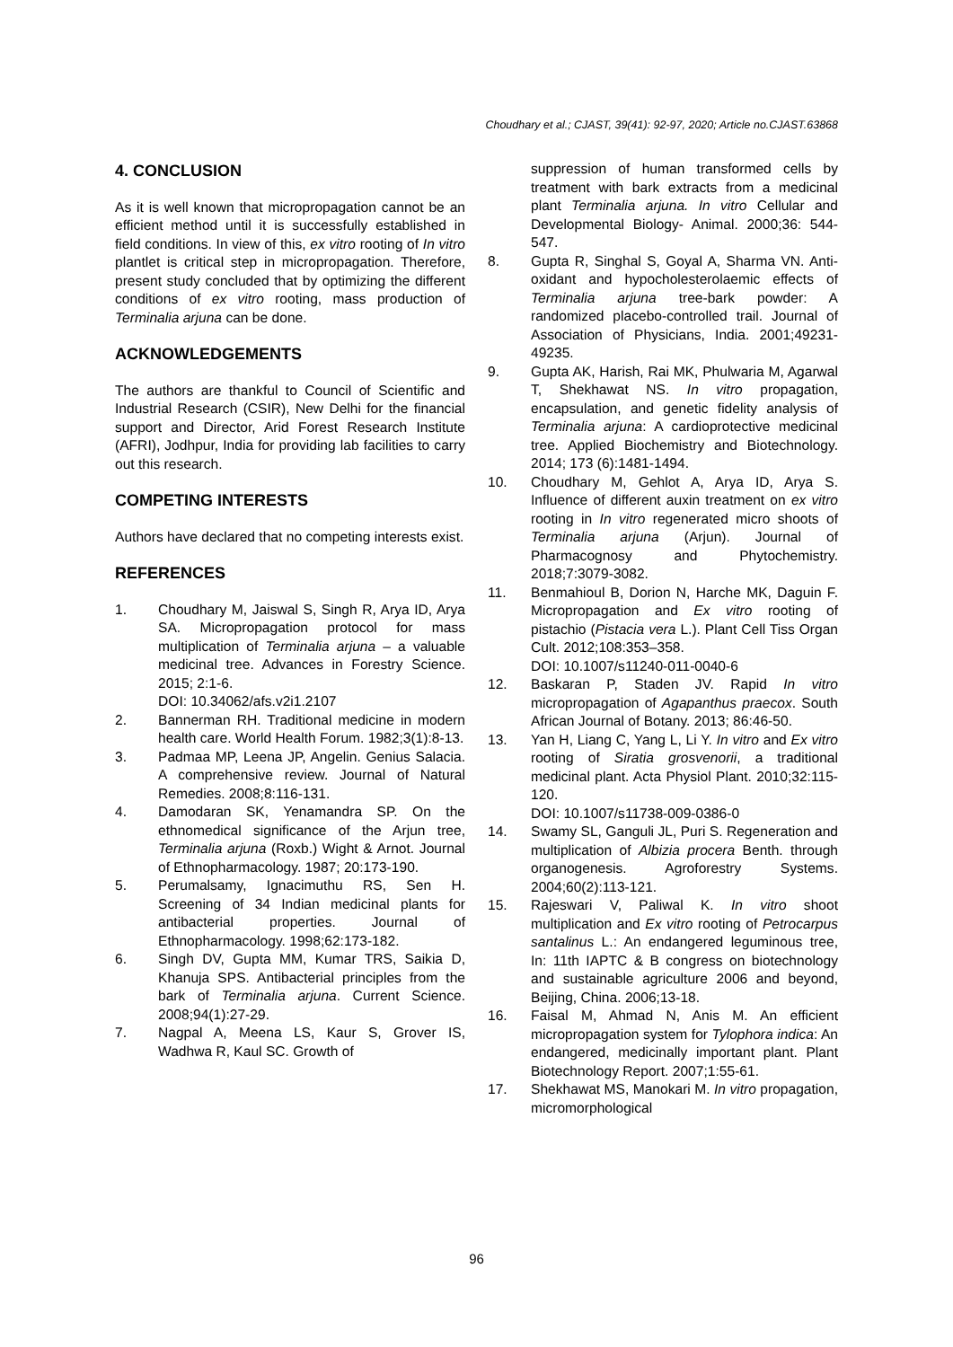Choudhary et al.; CJAST, 39(41): 92-97, 2020; Article no.CJAST.63868
4. CONCLUSION
As it is well known that micropropagation cannot be an efficient method until it is successfully established in field conditions. In view of this, ex vitro rooting of In vitro plantlet is critical step in micropropagation. Therefore, present study concluded that by optimizing the different conditions of ex vitro rooting, mass production of Terminalia arjuna can be done.
ACKNOWLEDGEMENTS
The authors are thankful to Council of Scientific and Industrial Research (CSIR), New Delhi for the financial support and Director, Arid Forest Research Institute (AFRI), Jodhpur, India for providing lab facilities to carry out this research.
COMPETING INTERESTS
Authors have declared that no competing interests exist.
REFERENCES
1. Choudhary M, Jaiswal S, Singh R, Arya ID, Arya SA. Micropropagation protocol for mass multiplication of Terminalia arjuna – a valuable medicinal tree. Advances in Forestry Science. 2015; 2:1-6.
DOI: 10.34062/afs.v2i1.2107
2. Bannerman RH. Traditional medicine in modern health care. World Health Forum. 1982;3(1):8-13.
3. Padmaa MP, Leena JP, Angelin. Genius Salacia. A comprehensive review. Journal of Natural Remedies. 2008;8:116-131.
4. Damodaran SK, Yenamandra SP. On the ethnomedical significance of the Arjun tree, Terminalia arjuna (Roxb.) Wight & Arnot. Journal of Ethnopharmacology. 1987; 20:173-190.
5. Perumalsamy, Ignacimuthu RS, Sen H. Screening of 34 Indian medicinal plants for antibacterial properties. Journal of Ethnopharmacology. 1998;62:173-182.
6. Singh DV, Gupta MM, Kumar TRS, Saikia D, Khanuja SPS. Antibacterial principles from the bark of Terminalia arjuna. Current Science. 2008;94(1):27-29.
7. Nagpal A, Meena LS, Kaur S, Grover IS, Wadhwa R, Kaul SC. Growth of
suppression of human transformed cells by treatment with bark extracts from a medicinal plant Terminalia arjuna. In vitro Cellular and Developmental Biology- Animal. 2000;36: 544-547.
8. Gupta R, Singhal S, Goyal A, Sharma VN. Anti-oxidant and hypocholesterolaemic effects of Terminalia arjuna tree-bark powder: A randomized placebo-controlled trail. Journal of Association of Physicians, India. 2001;49231-49235.
9. Gupta AK, Harish, Rai MK, Phulwaria M, Agarwal T, Shekhawat NS. In vitro propagation, encapsulation, and genetic fidelity analysis of Terminalia arjuna: A cardioprotective medicinal tree. Applied Biochemistry and Biotechnology. 2014; 173 (6):1481-1494.
10. Choudhary M, Gehlot A, Arya ID, Arya S. Influence of different auxin treatment on ex vitro rooting in In vitro regenerated micro shoots of Terminalia arjuna (Arjun). Journal of Pharmacognosy and Phytochemistry. 2018;7:3079-3082.
11. Benmahioul B, Dorion N, Harche MK, Daguin F. Micropropagation and Ex vitro rooting of pistachio (Pistacia vera L.). Plant Cell Tiss Organ Cult. 2012;108:353–358.
DOI: 10.1007/s11240-011-0040-6
12. Baskaran P, Staden JV. Rapid In vitro micropropagation of Agapanthus praecox. South African Journal of Botany. 2013; 86:46-50.
13. Yan H, Liang C, Yang L, Li Y. In vitro and Ex vitro rooting of Siratia grosvenorii, a traditional medicinal plant. Acta Physiol Plant. 2010;32:115-120.
DOI: 10.1007/s11738-009-0386-0
14. Swamy SL, Ganguli JL, Puri S. Regeneration and multiplication of Albizia procera Benth. through organogenesis. Agroforestry Systems. 2004;60(2):113-121.
15. Rajeswari V, Paliwal K. In vitro shoot multiplication and Ex vitro rooting of Petrocarpus santalinus L.: An endangered leguminous tree, In: 11th IAPTC & B congress on biotechnology and sustainable agriculture 2006 and beyond, Beijing, China. 2006;13-18.
16. Faisal M, Ahmad N, Anis M. An efficient micropropagation system for Tylophora indica: An endangered, medicinally important plant. Plant Biotechnology Report. 2007;1:55-61.
17. Shekhawat MS, Manokari M. In vitro propagation, micromorphological
96